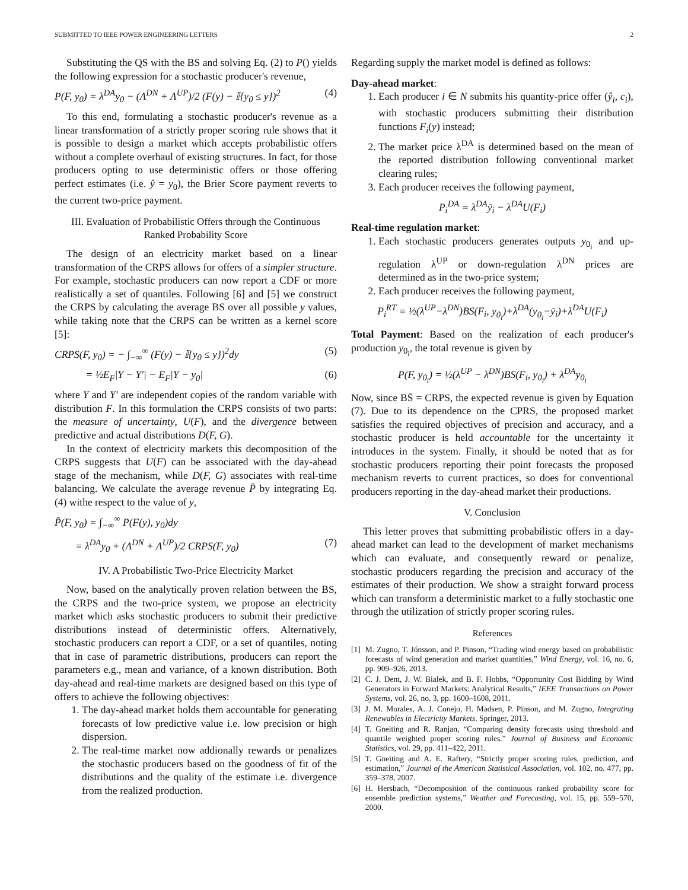SUBMITTED TO IEEE POWER ENGINEERING LETTERS 2
Substituting the QS with the BS and solving Eq. (2) to P() yields the following expression for a stochastic producer's revenue,
P(F, y<sub>0</sub>) = λ<sup>DA</sup>y<sub>0</sub> − (Λ<sup>DN</sup> + Λ<sup>UP</sup>)/2 (F(y) − 𝕀{y<sub>0</sub> ≤ y})<sup>2</sup> (4)
To this end, formulating a stochastic producer's revenue as a linear transformation of a strictly proper scoring rule shows that it is possible to design a market which accepts probabilistic offers without a complete overhaul of existing structures. In fact, for those producers opting to use deterministic offers or those offering perfect estimates (i.e. ŷ = y<sub>0</sub>), the Brier Score payment reverts to the current two-price payment.
III. Evaluation of Probabilistic Offers through the Continuous Ranked Probability Score
The design of an electricity market based on a linear transformation of the CRPS allows for offers of a simpler structure. For example, stochastic producers can now report a CDF or more realistically a set of quantiles. Following [6] and [5] we construct the CRPS by calculating the average BS over all possible y values, while taking note that the CRPS can be written as a kernel score [5]:
CRPS(F, y<sub>0</sub>) = − ∫<sub>−∞</sub><sup>∞</sup> (F(y) − 𝕀{y<sub>0</sub> ≤ y})<sup>2</sup>dy (5)
= ½E<sub>F</sub>|Y − Y′| − E<sub>F</sub>|Y − y<sub>0</sub>| (6)
where Y and Y′ are independent copies of the random variable with distribution F. In this formulation the CRPS consists of two parts: the measure of uncertainty, U(F), and the divergence between predictive and actual distributions D(F, G).
In the context of electricity markets this decomposition of the CRPS suggests that U(F) can be associated with the day-ahead stage of the mechanism, while D(F, G) associates with real-time balancing. We calculate the average revenue P̄ by integrating Eq. (4) withe respect to the value of y,
P̄(F, y<sub>0</sub>) = ∫<sub>−∞</sub><sup>∞</sup> P(F(y), y<sub>0</sub>)dy
= λ<sup>DA</sup>y<sub>0</sub> + (Λ<sup>DN</sup> + Λ<sup>UP</sup>)/2 CRPS(F, y<sub>0</sub>) (7)
IV. A Probabilistic Two-Price Electricity Market
Now, based on the analytically proven relation between the BS, the CRPS and the two-price system, we propose an electricity market which asks stochastic producers to submit their predictive distributions instead of deterministic offers. Alternatively, stochastic producers can report a CDF, or a set of quantiles, noting that in case of parametric distributions, producers can report the parameters e.g., mean and variance, of a known distribution. Both day-ahead and real-time markets are designed based on this type of offers to achieve the following objectives:
1. The day-ahead market holds them accountable for generating forecasts of low predictive value i.e. low precision or high dispersion.
2. The real-time market now addionally rewards or penalizes the stochastic producers based on the goodness of fit of the distributions and the quality of the estimate i.e. divergence from the realized production.
Regarding supply the market model is defined as follows:
Day-ahead market:
1. Each producer i ∈ N submits his quantity-price offer (ŷ<sub>i</sub>, c<sub>i</sub>), with stochastic producers submitting their distribution functions F<sub>i</sub>(y) instead;
2. The market price λ<sup>DA</sup> is determined based on the mean of the reported distribution following conventional market clearing rules;
3. Each producer receives the following payment,
P<sub>i</sub><sup>DA</sup> = λ<sup>DA</sup>ȳ<sub>i</sub> − λ<sup>DA</sup>U(F<sub>i</sub>)
Real-time regulation market:
1. Each stochastic producers generates outputs y<sub>0<sub>i</sub></sub> and up-regulation λ<sup>UP</sup> or down-regulation λ<sup>DN</sup> prices are determined as in the two-price system;
2. Each producer receives the following payment,
P<sub>i</sub><sup>RT</sup> = ½(λ<sup>UP</sup>−λ<sup>DN</sup>)BS(F<sub>i</sub>, y<sub>0<sub>i</sub></sub>)+λ<sup>DA</sup>(y<sub>0<sub>i</sub></sub>−ȳ<sub>i</sub>)+λ<sup>DA</sup>U(F<sub>i</sub>)
Total Payment: Based on the realization of each producer's production y<sub>0<sub>i</sub></sub>, the total revenue is given by
P(F, y<sub>0<sub>i</sub></sub>) = ½(λ<sup>UP</sup> − λ<sup>DN</sup>)BS(F<sub>i</sub>, y<sub>0<sub>i</sub></sub>) + λ<sup>DA</sup>y<sub>0<sub>i</sub></sub>
Now, since BS̄ = CRPS, the expected revenue is given by Equation (7). Due to its dependence on the CPRS, the proposed market satisfies the required objectives of precision and accuracy, and a stochastic producer is held accountable for the uncertainty it introduces in the system. Finally, it should be noted that as for stochastic producers reporting their point forecasts the proposed mechanism reverts to current practices, so does for conventional producers reporting in the day-ahead market their productions.
V. Conclusion
This letter proves that submitting probabilistic offers in a day-ahead market can lead to the development of market mechanisms which can evaluate, and consequently reward or penalize, stochastic producers regarding the precision and accuracy of the estimates of their production. We show a straight forward process which can transform a deterministic market to a fully stochastic one through the utilization of strictly proper scoring rules.
References
[1] M. Zugno, T. Jónsson, and P. Pinson, “Trading wind energy based on probabilistic forecasts of wind generation and market quantities,” Wind Energy, vol. 16, no. 6, pp. 909–926, 2013.
[2] C. J. Dent, J. W. Bialek, and B. F. Hobbs, “Opportunity Cost Bidding by Wind Generators in Forward Markets: Analytical Results,” IEEE Transactions on Power Systems, vol. 26, no. 3, pp. 1600–1608, 2011.
[3] J. M. Morales, A. J. Conejo, H. Madsen, P. Pinson, and M. Zugno, Integrating Renewables in Electricity Markets. Springer, 2013.
[4] T. Gneiting and R. Ranjan, “Comparing density forecasts using threshold and quantile weighted proper scoring rules.” Journal of Business and Economic Statistics, vol. 29, pp. 411–422, 2011.
[5] T. Gneiting and A. E. Raftery, “Strictly proper scoring rules, prediction, and estimation,” Journal of the American Statistical Association, vol. 102, no. 477, pp. 359–378, 2007.
[6] H. Hersbach, “Decomposition of the continuous ranked probability score for ensemble prediction systems,” Weather and Forecasting, vol. 15, pp. 559–570, 2000.